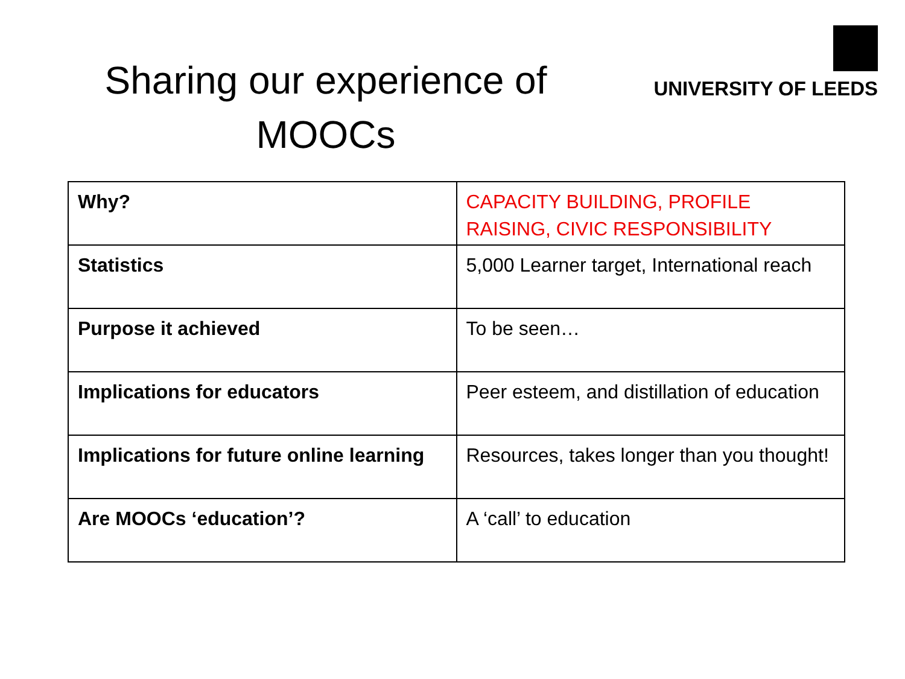Sharing our experience of MOOCs
UNIVERSITY OF LEEDS
| Why? | CAPACITY BUILDING, PROFILE RAISING, CIVIC RESPONSIBILITY |
| Statistics | 5,000 Learner target, International reach |
| Purpose it achieved | To be seen… |
| Implications for educators | Peer esteem, and distillation of education |
| Implications for future online learning | Resources, takes longer than you thought! |
| Are MOOCs ‘education’? | A ‘call’ to education |